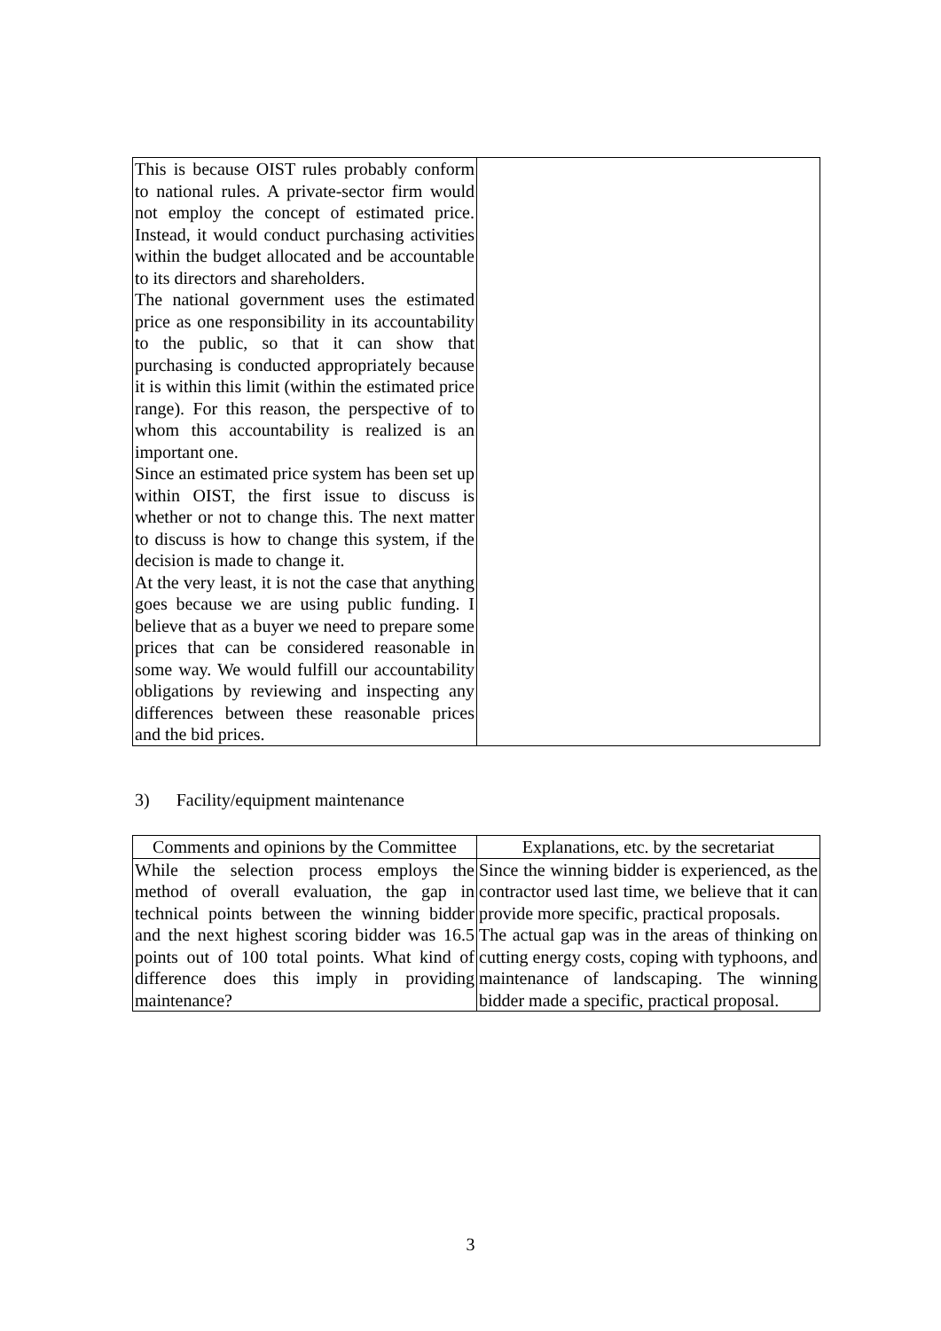| This is because OIST rules probably conform to national rules. A private-sector firm would not employ the concept of estimated price. Instead, it would conduct purchasing activities within the budget allocated and be accountable to its directors and shareholders. The national government uses the estimated price as one responsibility in its accountability to the public, so that it can show that purchasing is conducted appropriately because it is within this limit (within the estimated price range). For this reason, the perspective of to whom this accountability is realized is an important one. Since an estimated price system has been set up within OIST, the first issue to discuss is whether or not to change this. The next matter to discuss is how to change this system, if the decision is made to change it. At the very least, it is not the case that anything goes because we are using public funding. I believe that as a buyer we need to prepare some prices that can be considered reasonable in some way. We would fulfill our accountability obligations by reviewing and inspecting any differences between these reasonable prices and the bid prices. | |
3) Facility/equipment maintenance
| Comments and opinions by the Committee | Explanations, etc. by the secretariat |
| --- | --- |
| While the selection process employs the method of overall evaluation, the gap in technical points between the winning bidder and the next highest scoring bidder was 16.5 points out of 100 total points. What kind of difference does this imply in providing maintenance? | Since the winning bidder is experienced, as the contractor used last time, we believe that it can provide more specific, practical proposals. The actual gap was in the areas of thinking on cutting energy costs, coping with typhoons, and maintenance of landscaping. The winning bidder made a specific, practical proposal. |
3